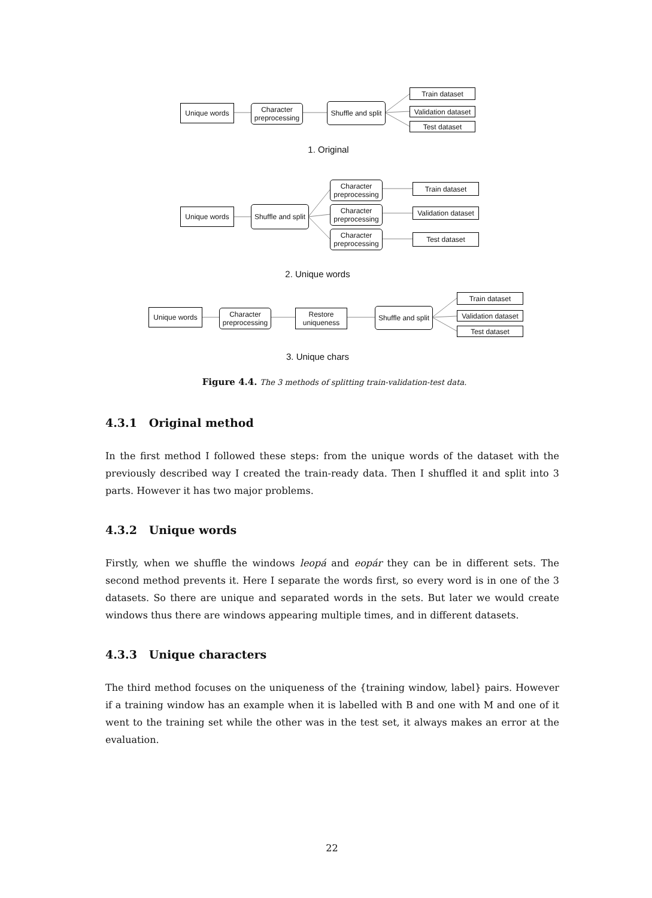Unique words
Character
preprocessing
Shuffle and split
Train dataset
Validation dataset
Test dataset
1. Original
Unique words
Shuffle and split
Character
preprocessing
Character
preprocessing
Character
preprocessing
Train dataset
Validation dataset
Test dataset
2. Unique words
Unique words
Character
preprocessing
Restore
uniqueness
Shuffle and split
Train dataset
Validation dataset
Test dataset
3. Unique chars
Figure 4.4. The 3 methods of splitting train-validation-test data.
4.3.1 Original method
In the first method I followed these steps: from the unique words of the dataset with the previously described way I created the train-ready data. Then I shuffled it and split into 3 parts. However it has two major problems.
4.3.2 Unique words
Firstly, when we shuffle the windows leopá and eopár they can be in different sets. The second method prevents it. Here I separate the words first, so every word is in one of the 3 datasets. So there are unique and separated words in the sets. But later we would create windows thus there are windows appearing multiple times, and in different datasets.
4.3.3 Unique characters
The third method focuses on the uniqueness of the {training window, label} pairs. However if a training window has an example when it is labelled with B and one with M and one of it went to the training set while the other was in the test set, it always makes an error at the evaluation.
22